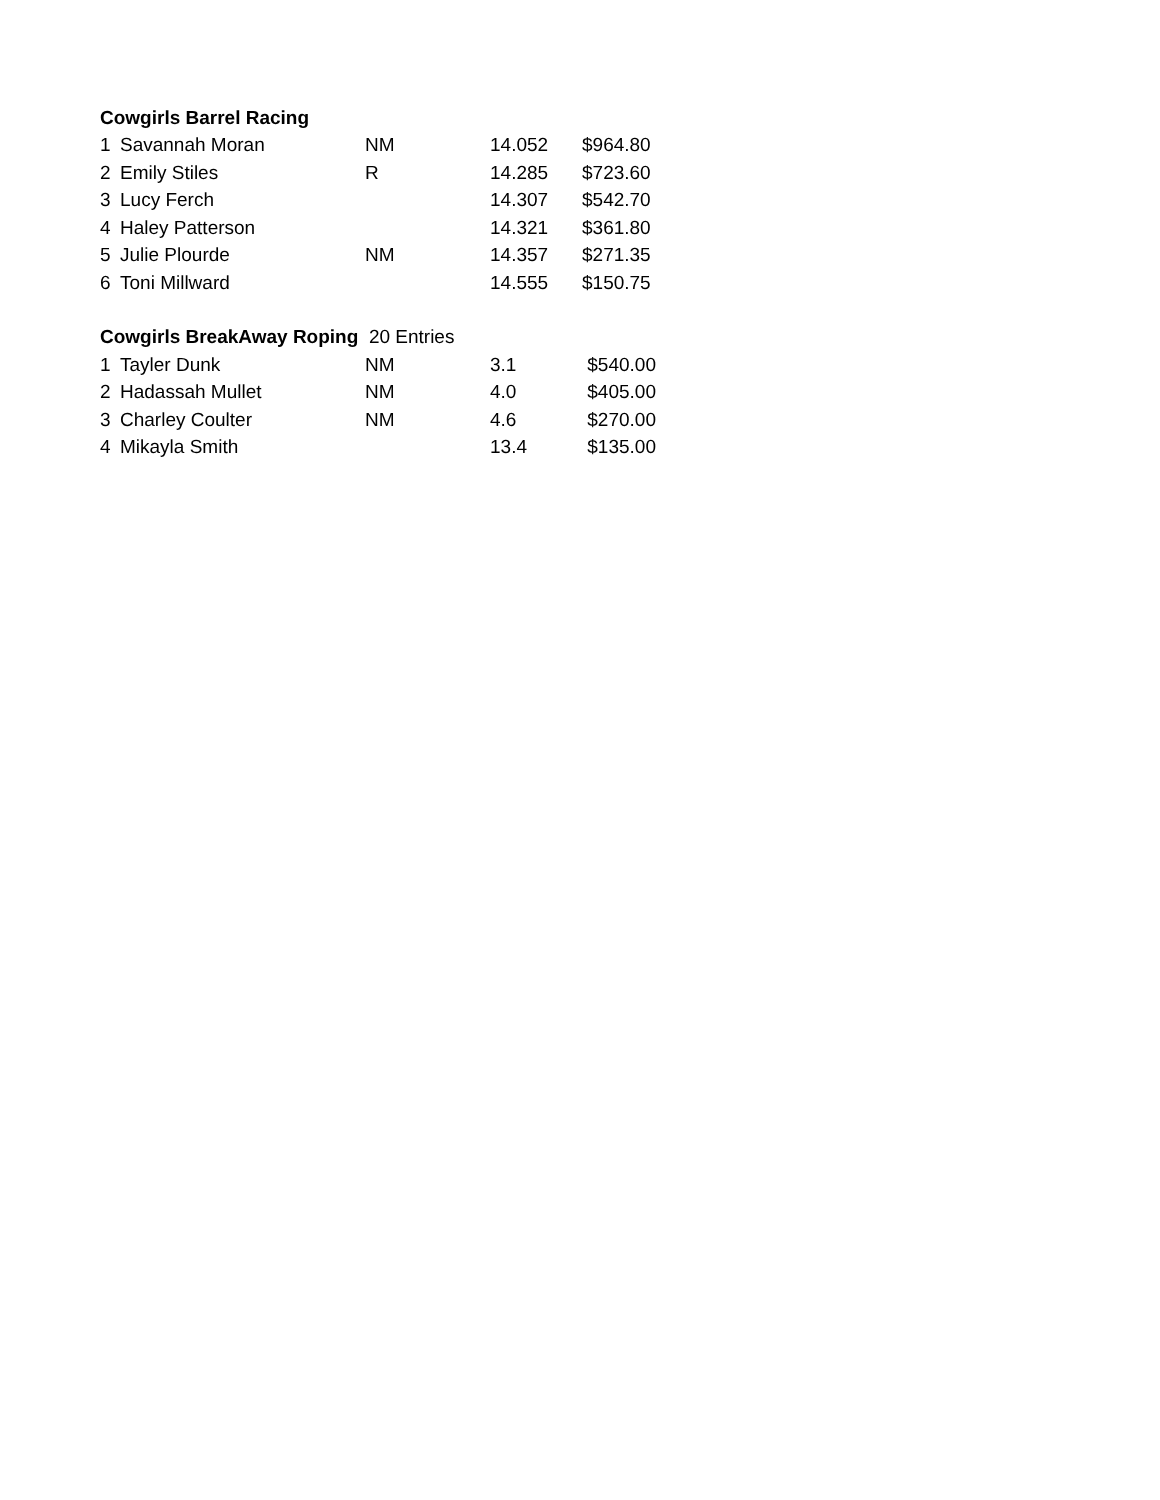| Cowgirls Barrel Racing | | | | |
| 1 | Savannah Moran | NM | 14.052 | $964.80 |
| 2 | Emily Stiles | R | 14.285 | $723.60 |
| 3 | Lucy Ferch | | 14.307 | $542.70 |
| 4 | Haley Patterson | | 14.321 | $361.80 |
| 5 | Julie Plourde | NM | 14.357 | $271.35 |
| 6 | Toni Millward | | 14.555 | $150.75 |
| Cowgirls BreakAway Roping 20 Entries | | | | |
| 1 | Tayler Dunk | NM | 3.1 | $540.00 |
| 2 | Hadassah Mullet | NM | 4.0 | $405.00 |
| 3 | Charley Coulter | NM | 4.6 | $270.00 |
| 4 | Mikayla Smith | | 13.4 | $135.00 |